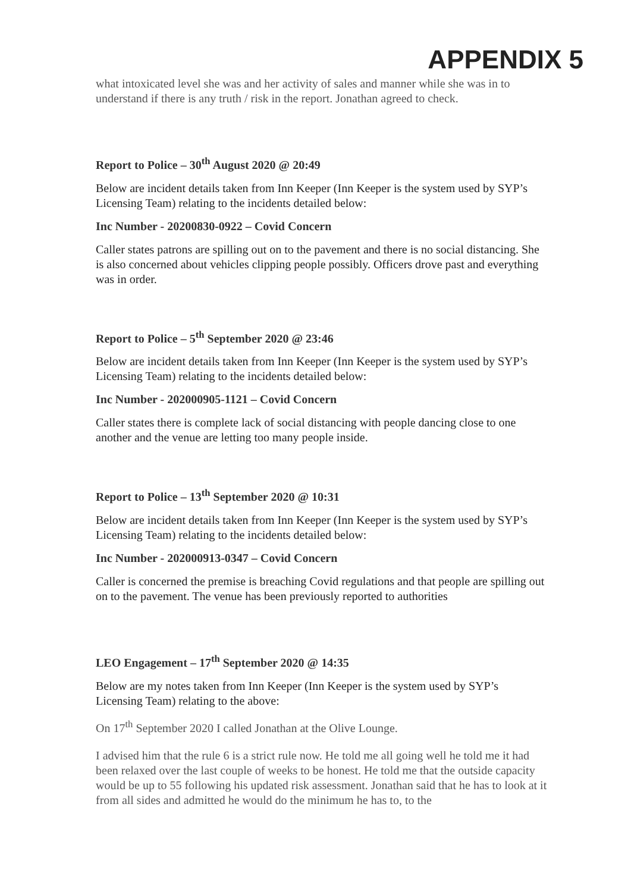APPENDIX 5
what intoxicated level she was and her activity of sales and manner while she was in to understand if there is any truth / risk in the report. Jonathan agreed to check.
Report to Police – 30<sup>th</sup> August 2020 @ 20:49
Below are incident details taken from Inn Keeper (Inn Keeper is the system used by SYP’s Licensing Team) relating to the incidents detailed below:
Inc Number - 20200830-0922 – Covid Concern
Caller states patrons are spilling out on to the pavement and there is no social distancing. She is also concerned about vehicles clipping people possibly. Officers drove past and everything was in order.
Report to Police – 5<sup>th</sup> September 2020 @ 23:46
Below are incident details taken from Inn Keeper (Inn Keeper is the system used by SYP’s Licensing Team) relating to the incidents detailed below:
Inc Number - 202000905-1121 – Covid Concern
Caller states there is complete lack of social distancing with people dancing close to one another and the venue are letting too many people inside.
Report to Police – 13<sup>th</sup> September 2020 @ 10:31
Below are incident details taken from Inn Keeper (Inn Keeper is the system used by SYP’s Licensing Team) relating to the incidents detailed below:
Inc Number - 202000913-0347 – Covid Concern
Caller is concerned the premise is breaching Covid regulations and that people are spilling out on to the pavement. The venue has been previously reported to authorities
LEO Engagement – 17<sup>th</sup> September 2020 @ 14:35
Below are my notes taken from Inn Keeper (Inn Keeper is the system used by SYP’s Licensing Team) relating to the above:
On 17<sup>th</sup> September 2020 I called Jonathan at the Olive Lounge.
I advised him that the rule 6 is a strict rule now. He told me all going well he told me it had been relaxed over the last couple of weeks to be honest. He told me that the outside capacity would be up to 55 following his updated risk assessment. Jonathan said that he has to look at it from all sides and admitted he would do the minimum he has to, to the